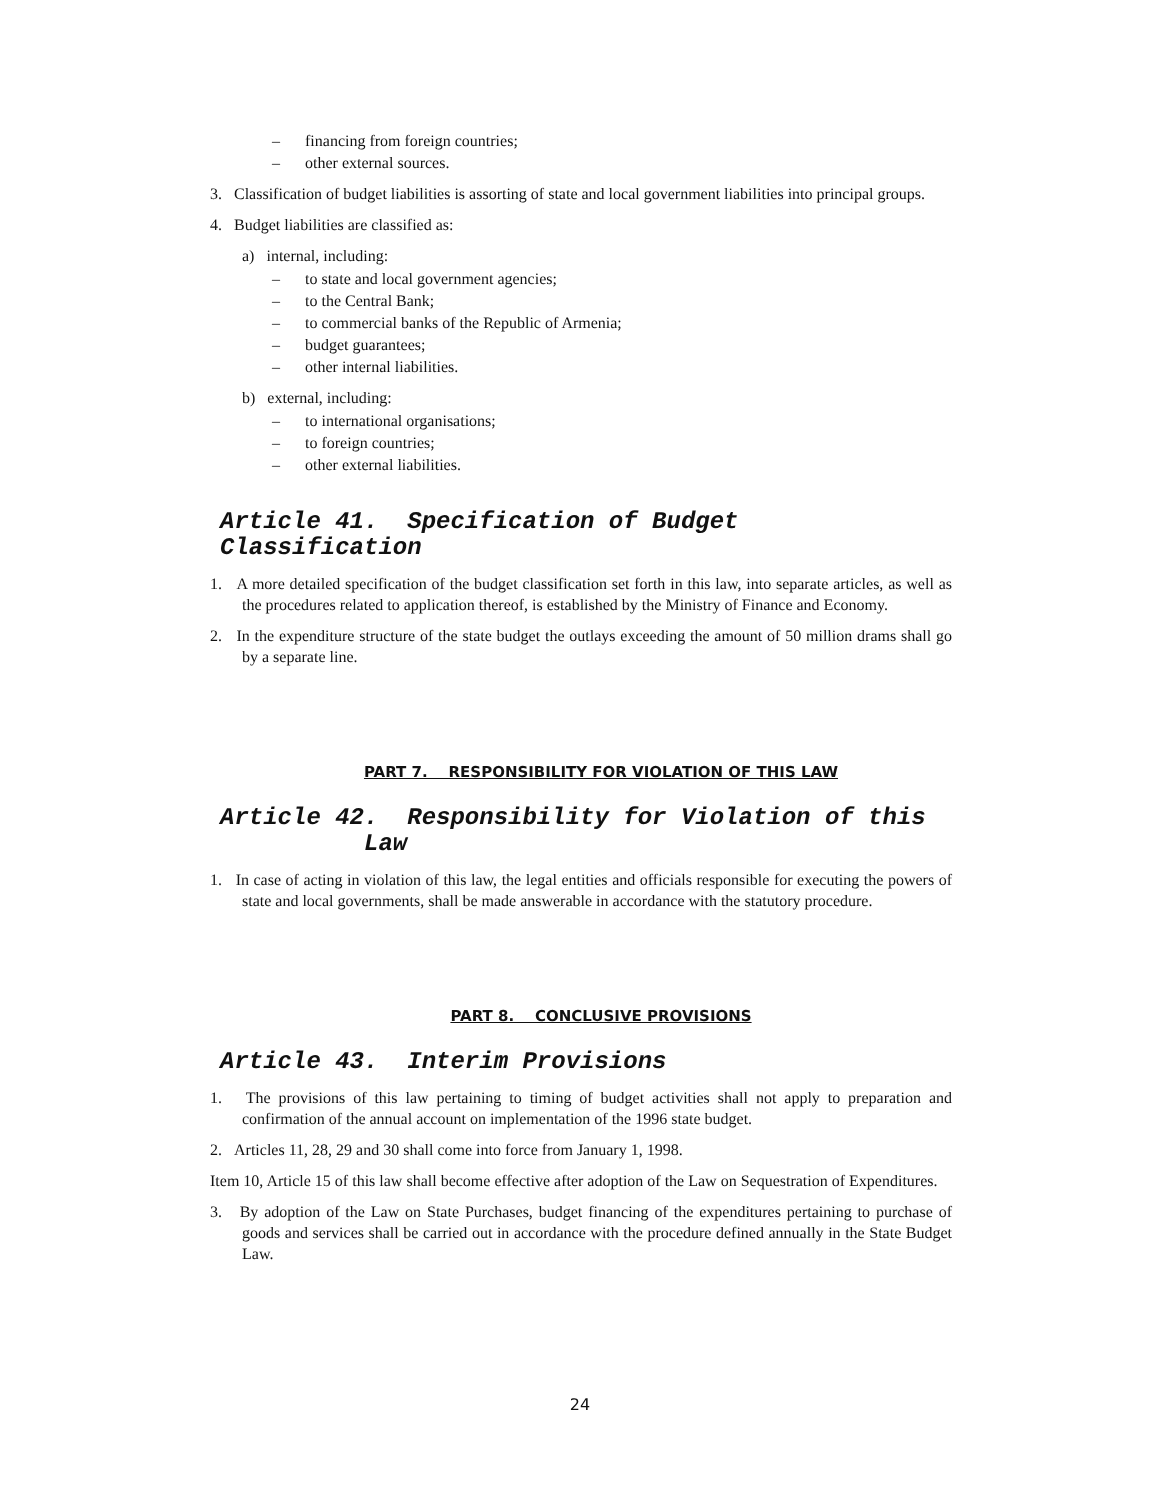– financing from foreign countries;
– other external sources.
3. Classification of budget liabilities is assorting of state and local government liabilities into principal groups.
4. Budget liabilities are classified as:
a) internal, including:
– to state and local government agencies;
– to the Central Bank;
– to commercial banks of the Republic of Armenia;
– budget guarantees;
– other internal liabilities.
b) external, including:
– to international organisations;
– to foreign countries;
– other external liabilities.
Article 41. Specification of Budget Classification
1. A more detailed specification of the budget classification set forth in this law, into separate articles, as well as the procedures related to application thereof, is established by the Ministry of Finance and Economy.
2. In the expenditure structure of the state budget the outlays exceeding the amount of 50 million drams shall go by a separate line.
PART 7. RESPONSIBILITY FOR VIOLATION OF THIS LAW
Article 42. Responsibility for Violation of this
Law
1. In case of acting in violation of this law, the legal entities and officials responsible for executing the powers of state and local governments, shall be made answerable in accordance with the statutory procedure.
PART 8. CONCLUSIVE PROVISIONS
Article 43. Interim Provisions
1. The provisions of this law pertaining to timing of budget activities shall not apply to preparation and confirmation of the annual account on implementation of the 1996 state budget.
2. Articles 11, 28, 29 and 30 shall come into force from January 1, 1998.
Item 10, Article 15 of this law shall become effective after adoption of the Law on Sequestration of Expenditures.
3. By adoption of the Law on State Purchases, budget financing of the expenditures pertaining to purchase of goods and services shall be carried out in accordance with the procedure defined annually in the State Budget Law.
24